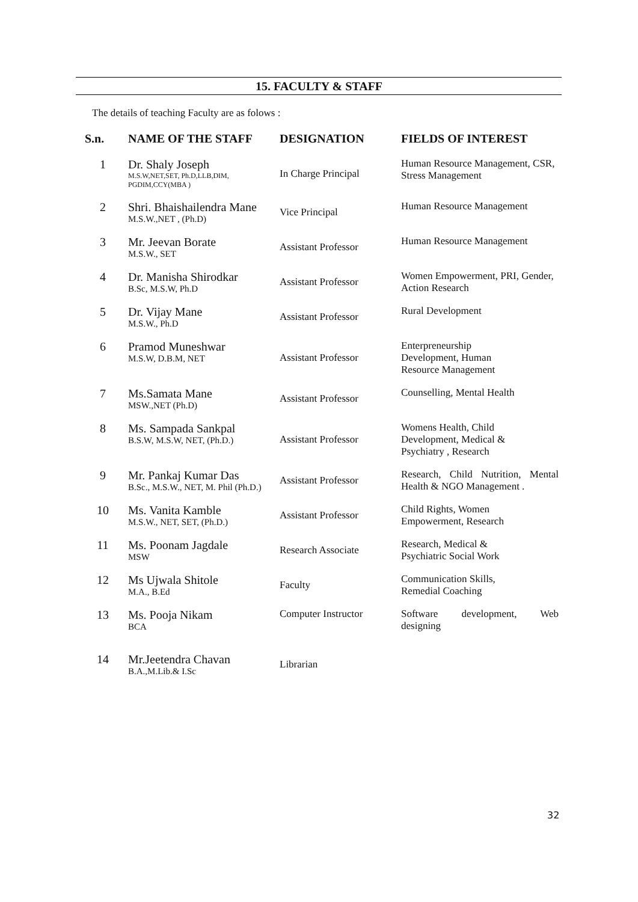15. FACULTY & STAFF
The details of teaching Faculty are as folows :
| S.n. | NAME OF THE STAFF | DESIGNATION | FIELDS OF INTEREST |
| --- | --- | --- | --- |
| 1 | Dr. Shaly Joseph M.S.W,NET,SET, Ph.D,LLB,DIM, PGDIM,CCY(MBA ) | In Charge Principal | Human Resource Management, CSR, Stress Management |
| 2 | Shri. Bhaishailendra Mane M.S.W.,NET , (Ph.D) | Vice Principal | Human Resource Management |
| 3 | Mr. Jeevan Borate M.S.W., SET | Assistant Professor | Human Resource Management |
| 4 | Dr. Manisha Shirodkar B.Sc, M.S.W, Ph.D | Assistant Professor | Women Empowerment, PRI, Gender, Action Research |
| 5 | Dr. Vijay Mane M.S.W., Ph.D | Assistant Professor | Rural Development |
| 6 | Pramod Muneshwar M.S.W, D.B.M, NET | Assistant Professor | Enterpreneurship Development, Human Resource Management |
| 7 | Ms.Samata Mane MSW.,NET (Ph.D) | Assistant Professor | Counselling, Mental Health |
| 8 | Ms. Sampada Sankpal B.S.W, M.S.W, NET, (Ph.D.) | Assistant Professor | Womens Health, Child Development, Medical & Psychiatry , Research |
| 9 | Mr. Pankaj Kumar Das B.Sc., M.S.W., NET, M. Phil (Ph.D.) | Assistant Professor | Research, Child Nutrition, Mental Health & NGO Management . |
| 10 | Ms. Vanita Kamble M.S.W., NET, SET, (Ph.D.) | Assistant Professor | Child Rights, Women Empowerment, Research |
| 11 | Ms. Poonam Jagdale MSW | Research Associate | Research, Medical & Psychiatric Social Work |
| 12 | Ms Ujwala Shitole M.A., B.Ed | Faculty | Communication Skills, Remedial Coaching |
| 13 | Ms. Pooja Nikam BCA | Computer Instructor | Software development, Web designing |
| 14 | Mr.Jeetendra Chavan B.A.,M.Lib.& I.Sc | Librarian | |
32